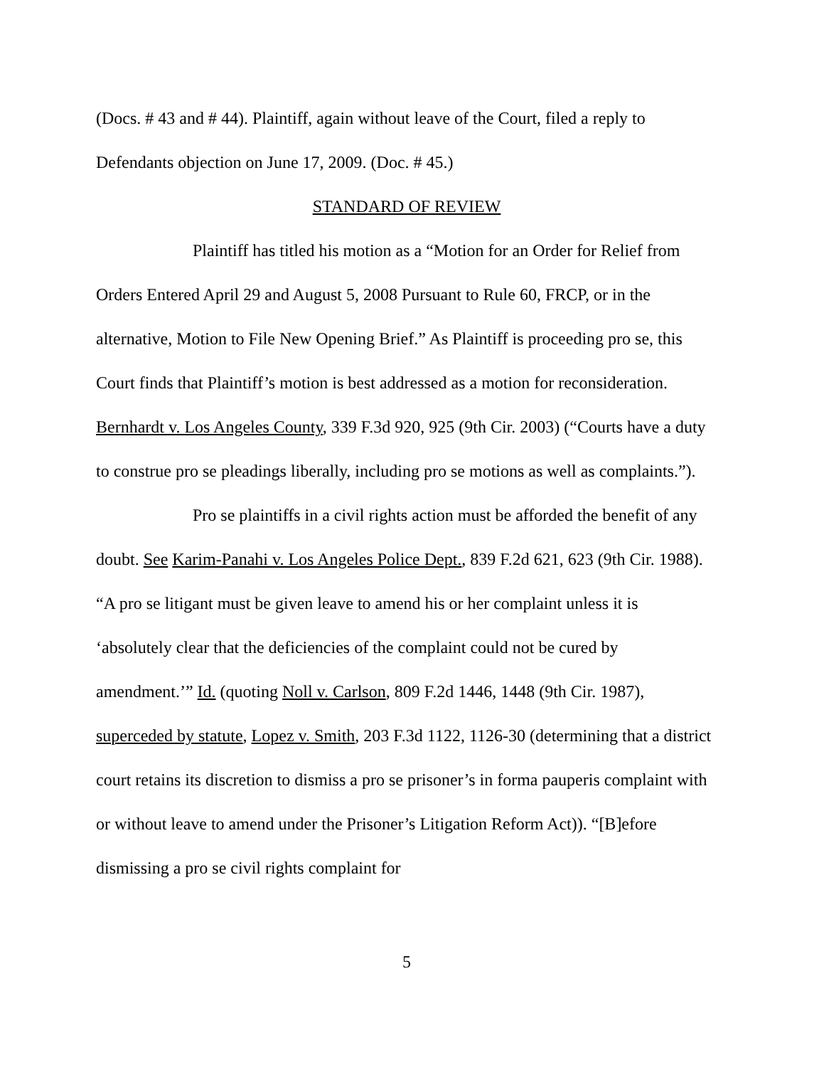(Docs. # 43 and # 44). Plaintiff, again without leave of the Court, filed a reply to Defendants objection on June 17, 2009. (Doc. # 45.)
STANDARD OF REVIEW
Plaintiff has titled his motion as a “Motion for an Order for Relief from Orders Entered April 29 and August 5, 2008 Pursuant to Rule 60, FRCP, or in the alternative, Motion to File New Opening Brief.” As Plaintiff is proceeding pro se, this Court finds that Plaintiff’s motion is best addressed as a motion for reconsideration. Bernhardt v. Los Angeles County, 339 F.3d 920, 925 (9th Cir. 2003) (“Courts have a duty to construe pro se pleadings liberally, including pro se motions as well as complaints.”).
Pro se plaintiffs in a civil rights action must be afforded the benefit of any doubt. See Karim-Panahi v. Los Angeles Police Dept., 839 F.2d 621, 623 (9th Cir. 1988). “A pro se litigant must be given leave to amend his or her complaint unless it is ‘absolutely clear that the deficiencies of the complaint could not be cured by amendment.’” Id. (quoting Noll v. Carlson, 809 F.2d 1446, 1448 (9th Cir. 1987), superceded by statute, Lopez v. Smith, 203 F.3d 1122, 1126-30 (determining that a district court retains its discretion to dismiss a pro se prisoner’s in forma pauperis complaint with or without leave to amend under the Prisoner’s Litigation Reform Act)). “[B]efore dismissing a pro se civil rights complaint for
5